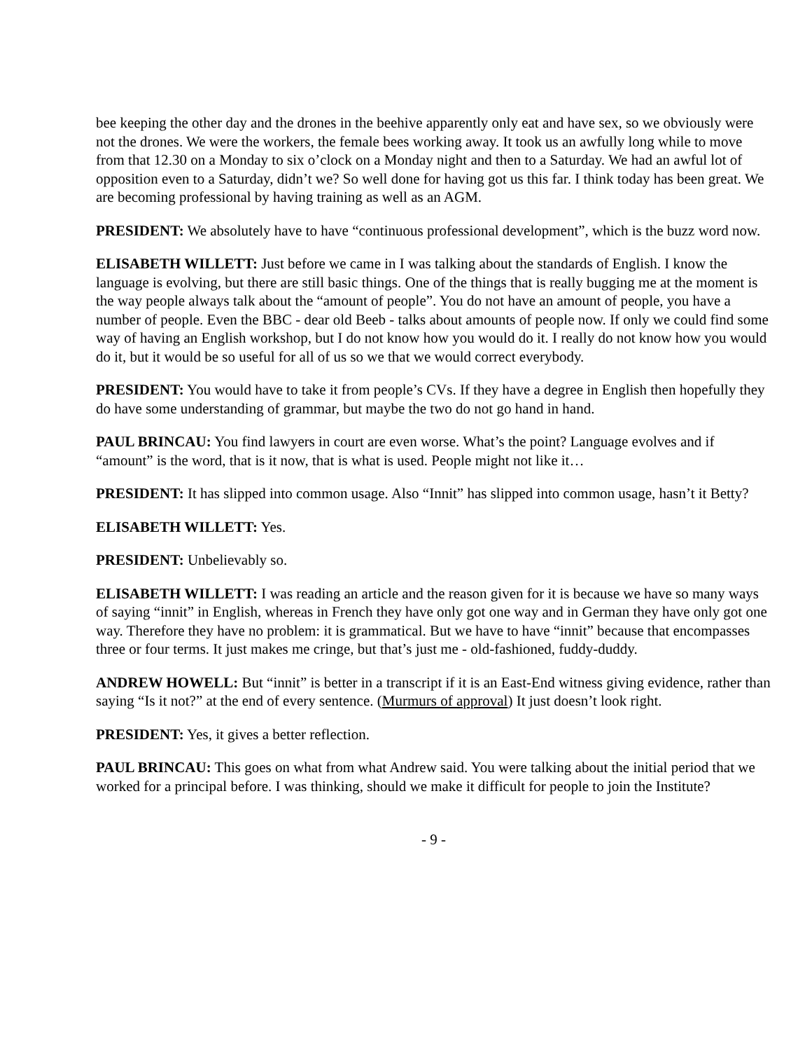bee keeping the other day and the drones in the beehive apparently only eat and have sex, so we obviously were not the drones. We were the workers, the female bees working away. It took us an awfully long while to move from that 12.30 on a Monday to six o’clock on a Monday night and then to a Saturday. We had an awful lot of opposition even to a Saturday, didn’t we? So well done for having got us this far. I think today has been great. We are becoming professional by having training as well as an AGM.
PRESIDENT: We absolutely have to have “continuous professional development”, which is the buzz word now.
ELISABETH WILLETT: Just before we came in I was talking about the standards of English. I know the language is evolving, but there are still basic things. One of the things that is really bugging me at the moment is the way people always talk about the “amount of people”. You do not have an amount of people, you have a number of people. Even the BBC - dear old Beeb - talks about amounts of people now. If only we could find some way of having an English workshop, but I do not know how you would do it. I really do not know how you would do it, but it would be so useful for all of us so we that we would correct everybody.
PRESIDENT: You would have to take it from people’s CVs. If they have a degree in English then hopefully they do have some understanding of grammar, but maybe the two do not go hand in hand.
PAUL BRINCAU: You find lawyers in court are even worse. What’s the point? Language evolves and if “amount” is the word, that is it now, that is what is used. People might not like it…
PRESIDENT: It has slipped into common usage. Also “Innit” has slipped into common usage, hasn’t it Betty?
ELISABETH WILLETT: Yes.
PRESIDENT: Unbelievably so.
ELISABETH WILLETT: I was reading an article and the reason given for it is because we have so many ways of saying “innit” in English, whereas in French they have only got one way and in German they have only got one way. Therefore they have no problem: it is grammatical. But we have to have “innit” because that encompasses three or four terms. It just makes me cringe, but that’s just me - old-fashioned, fuddy-duddy.
ANDREW HOWELL: But “innit” is better in a transcript if it is an East-End witness giving evidence, rather than saying “Is it not?” at the end of every sentence. (Murmurs of approval) It just doesn’t look right.
PRESIDENT: Yes, it gives a better reflection.
PAUL BRINCAU: This goes on what from what Andrew said. You were talking about the initial period that we worked for a principal before. I was thinking, should we make it difficult for people to join the Institute?
- 9 -